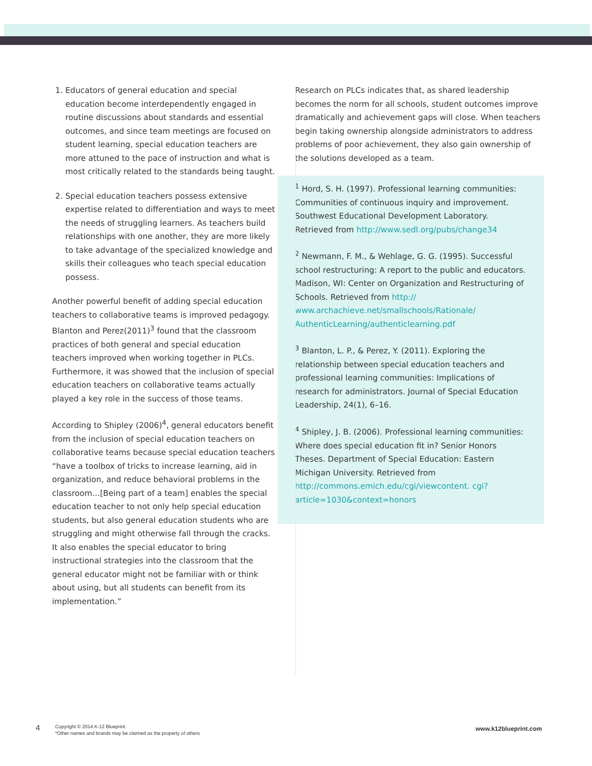1. Educators of general education and special education become interdependently engaged in routine discussions about standards and essential outcomes, and since team meetings are focused on student learning, special education teachers are more attuned to the pace of instruction and what is most critically related to the standards being taught.
2. Special education teachers possess extensive expertise related to differentiation and ways to meet the needs of struggling learners. As teachers build relationships with one another, they are more likely to take advantage of the specialized knowledge and skills their colleagues who teach special education possess.
Another powerful benefit of adding special education teachers to collaborative teams is improved pedagogy. Blanton and Perez(2011)<sup>3</sup> found that the classroom practices of both general and special education teachers improved when working together in PLCs. Furthermore, it was showed that the inclusion of special education teachers on collaborative teams actually played a key role in the success of those teams.
According to Shipley (2006)<sup>4</sup>, general educators benefit from the inclusion of special education teachers on collaborative teams because special education teachers “have a toolbox of tricks to increase learning, aid in organization, and reduce behavioral problems in the classroom…[Being part of a team] enables the special education teacher to not only help special education students, but also general education students who are struggling and might otherwise fall through the cracks. It also enables the special educator to bring instructional strategies into the classroom that the general educator might not be familiar with or think about using, but all students can benefit from its implementation.”
Research on PLCs indicates that, as shared leadership becomes the norm for all schools, student outcomes improve dramatically and achievement gaps will close. When teachers begin taking ownership alongside administrators to address problems of poor achievement, they also gain ownership of the solutions developed as a team.
<sup>1</sup> Hord, S. H. (1997). Professional learning communities: Communities of continuous inquiry and improvement. Southwest Educational Development Laboratory. Retrieved from http://www.sedl.org/pubs/change34
<sup>2</sup> Newmann, F. M., & Wehlage, G. G. (1995). Successful school restructuring: A report to the public and educators. Madison, WI: Center on Organization and Restructuring of Schools. Retrieved from http:// www.archachieve.net/smallschools/Rationale/ AuthenticLearning/authenticlearning.pdf
<sup>3</sup> Blanton, L. P., & Perez, Y. (2011). Exploring the relationship between special education teachers and professional learning communities: Implications of research for administrators. Journal of Special Education Leadership, 24(1), 6–16.
<sup>4</sup> Shipley, J. B. (2006). Professional learning communities: Where does special education fit in? Senior Honors Theses. Department of Special Education: Eastern Michigan University. Retrieved from http://commons.emich.edu/cgi/viewcontent. cgi?article=1030&context=honors
4
Copyright © 2014 K-12 Blueprint.
*Other names and brands may be claimed as the property of others
www.k12blueprint.com